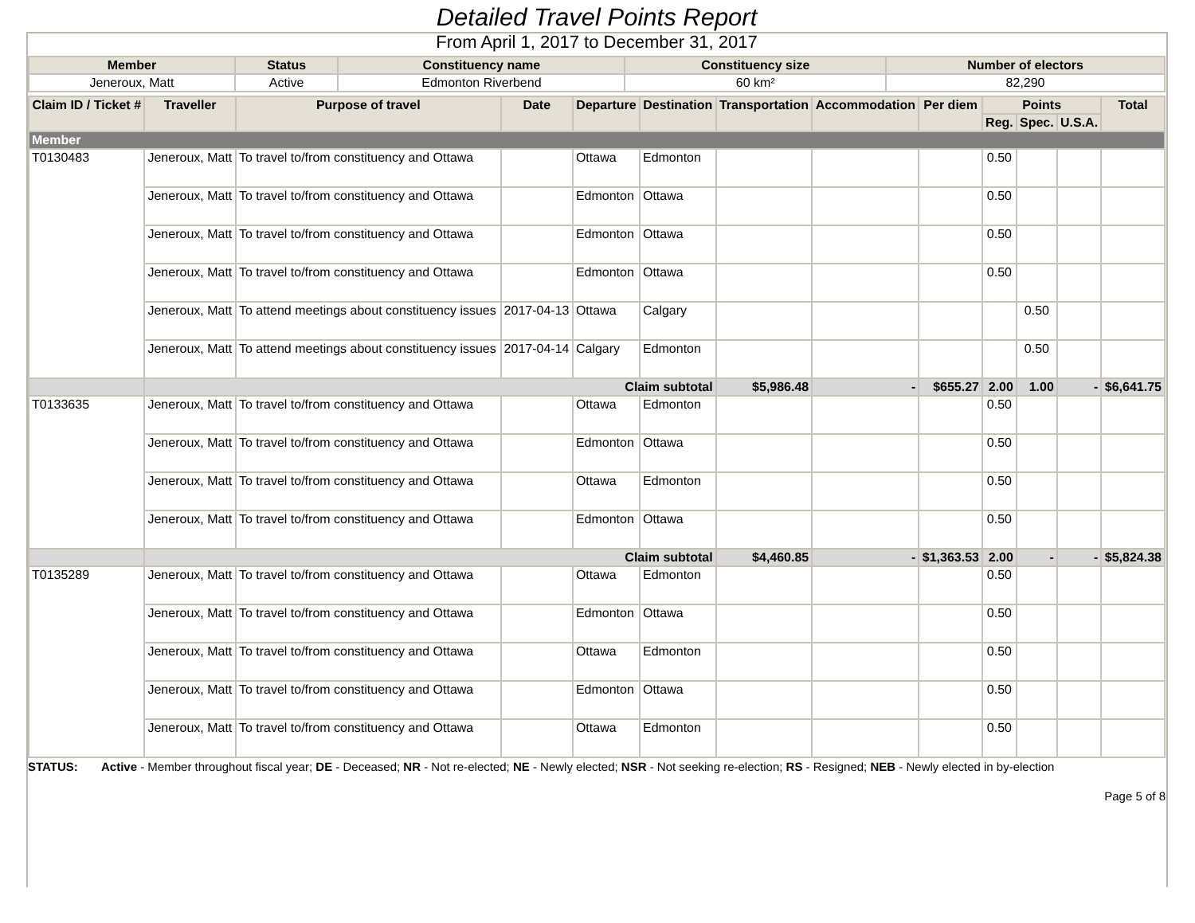Detailed Travel Points Report
From April 1, 2017 to December 31, 2017
| Member | Status | Constituency name | Constituency size | Number of electors |
| --- | --- | --- | --- | --- |
| Jeneroux, Matt | Active | Edmonton Riverbend | 60 km² | 82,290 |
| Claim ID / Ticket # | Traveller | Purpose of travel | Date | Departure | Destination | Transportation | Accommodation | Per diem | Points | | | Total |
| --- | --- | --- | --- | --- | --- | --- | --- | --- | --- | --- | --- | --- |
| | | | | | | | | | Reg. | Spec. | U.S.A. | |
| Member | | | | | | | | | | | | |
| T0130483 | Jeneroux, Matt | To travel to/from constituency and Ottawa | | Ottawa | Edmonton | | | | 0.50 | | | |
| | Jeneroux, Matt | To travel to/from constituency and Ottawa | | Edmonton | Ottawa | | | | 0.50 | | | |
| | Jeneroux, Matt | To travel to/from constituency and Ottawa | | Edmonton | Ottawa | | | | 0.50 | | | |
| | Jeneroux, Matt | To travel to/from constituency and Ottawa | | Edmonton | Ottawa | | | | 0.50 | | | |
| | Jeneroux, Matt | To attend meetings about constituency issues | 2017-04-13 | Ottawa | Calgary | | | | | 0.50 | | |
| | Jeneroux, Matt | To attend meetings about constituency issues | 2017-04-14 | Calgary | Edmonton | | | | | 0.50 | | |
| | Claim subtotal | | | | | $5,986.48 | - | $655.27 | 2.00 | 1.00 | - | $6,641.75 |
| T0133635 | Jeneroux, Matt | To travel to/from constituency and Ottawa | | Ottawa | Edmonton | | | | 0.50 | | | |
| | Jeneroux, Matt | To travel to/from constituency and Ottawa | | Edmonton | Ottawa | | | | 0.50 | | | |
| | Jeneroux, Matt | To travel to/from constituency and Ottawa | | Ottawa | Edmonton | | | | 0.50 | | | |
| | Jeneroux, Matt | To travel to/from constituency and Ottawa | | Edmonton | Ottawa | | | | 0.50 | | | |
| | Claim subtotal | | | | | $4,460.85 | - | $1,363.53 | 2.00 | - | - | $5,824.38 |
| T0135289 | Jeneroux, Matt | To travel to/from constituency and Ottawa | | Ottawa | Edmonton | | | | 0.50 | | | |
| | Jeneroux, Matt | To travel to/from constituency and Ottawa | | Edmonton | Ottawa | | | | 0.50 | | | |
| | Jeneroux, Matt | To travel to/from constituency and Ottawa | | Ottawa | Edmonton | | | | 0.50 | | | |
| | Jeneroux, Matt | To travel to/from constituency and Ottawa | | Edmonton | Ottawa | | | | 0.50 | | | |
| | Jeneroux, Matt | To travel to/from constituency and Ottawa | | Ottawa | Edmonton | | | | 0.50 | | | |
STATUS: Active - Member throughout fiscal year; DE - Deceased; NR - Not re-elected; NE - Newly elected; NSR - Not seeking re-election; RS - Resigned; NEB - Newly elected in by-election
Page 5 of 8